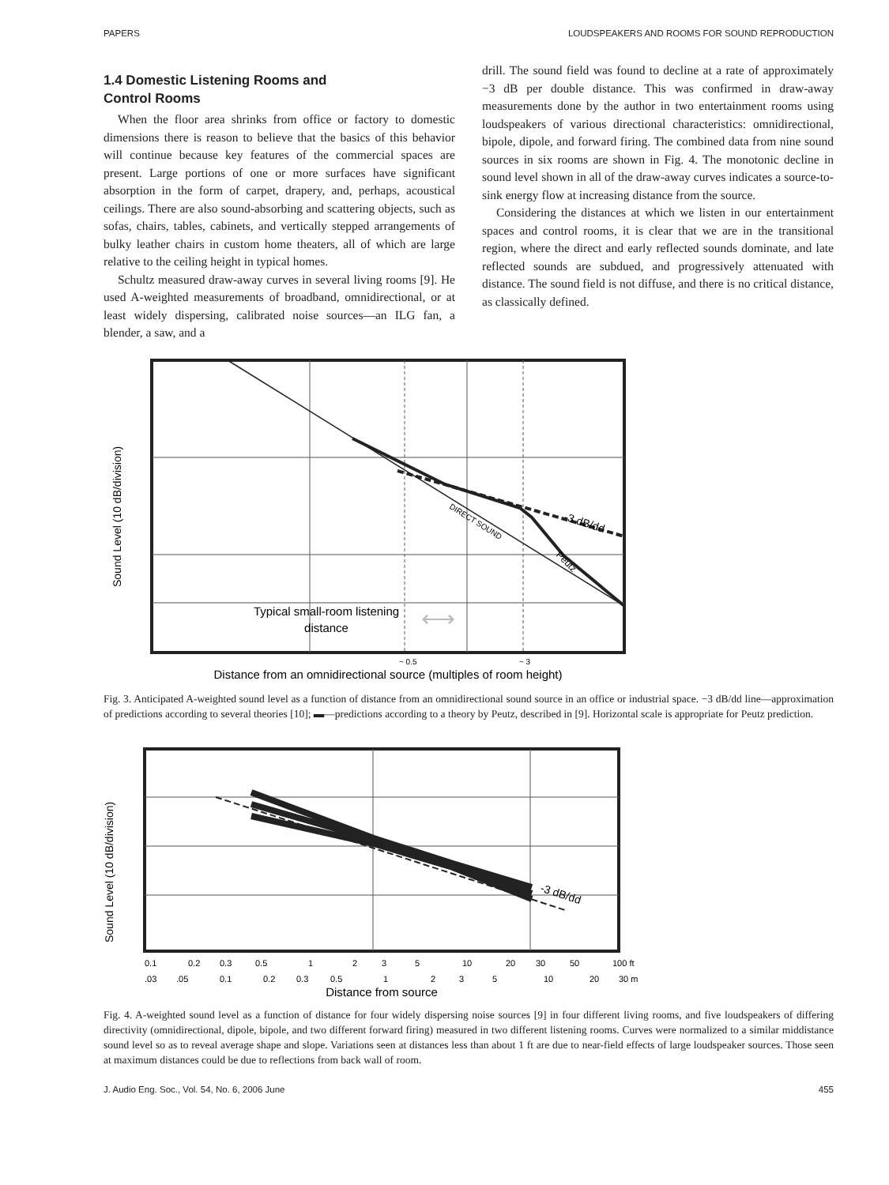PAPERS LOUDSPEAKERS AND ROOMS FOR SOUND REPRODUCTION
1.4 Domestic Listening Rooms and
Control Rooms
When the floor area shrinks from office or factory to domestic dimensions there is reason to believe that the basics of this behavior will continue because key features of the commercial spaces are present. Large portions of one or more surfaces have significant absorption in the form of carpet, drapery, and, perhaps, acoustical ceilings. There are also sound-absorbing and scattering objects, such as sofas, chairs, tables, cabinets, and vertically stepped arrangements of bulky leather chairs in custom home theaters, all of which are large relative to the ceiling height in typical homes.
Schultz measured draw-away curves in several living rooms [9]. He used A-weighted measurements of broadband, omnidirectional, or at least widely dispersing, calibrated noise sources—an ILG fan, a blender, a saw, and a
drill. The sound field was found to decline at a rate of approximately −3 dB per double distance. This was confirmed in draw-away measurements done by the author in two entertainment rooms using loudspeakers of various directional characteristics: omnidirectional, bipole, dipole, and forward firing. The combined data from nine sound sources in six rooms are shown in Fig. 4. The monotonic decline in sound level shown in all of the draw-away curves indicates a source-to-sink energy flow at increasing distance from the source.
Considering the distances at which we listen in our entertainment spaces and control rooms, it is clear that we are in the transitional region, where the direct and early reflected sounds dominate, and late reflected sounds are subdued, and progressively attenuated with distance. The sound field is not diffuse, and there is no critical distance, as classically defined.
Sound Level (10 dB/division)
-3 dB/dd
Peutz
DIRECT SOUND
Typical small-room listening
distance
⟷
~ 0.5
~ 3
Distance from an omnidirectional source (multiples of room height)
Fig. 3. Anticipated A-weighted sound level as a function of distance from an omnidirectional sound source in an office or industrial space. −3 dB/dd line—approximation of predictions according to several theories [10]; ▬—predictions according to a theory by Peutz, described in [9]. Horizontal scale is appropriate for Peutz prediction.
Sound Level (10 dB/division)
-3 dB/dd
0.1
0.2
0.3
0.5
1
2
3
5
10
20
30
50
100 ft
.03
.05
0.1
0.2
0.3
0.5
1
2
3
5
10
20
30 m
Distance from source
Fig. 4. A-weighted sound level as a function of distance for four widely dispersing noise sources [9] in four different living rooms, and five loudspeakers of differing directivity (omnidirectional, dipole, bipole, and two different forward firing) measured in two different listening rooms. Curves were normalized to a similar middistance sound level so as to reveal average shape and slope. Variations seen at distances less than about 1 ft are due to near-field effects of large loudspeaker sources. Those seen at maximum distances could be due to reflections from back wall of room.
J. Audio Eng. Soc., Vol. 54, No. 6, 2006 June 455